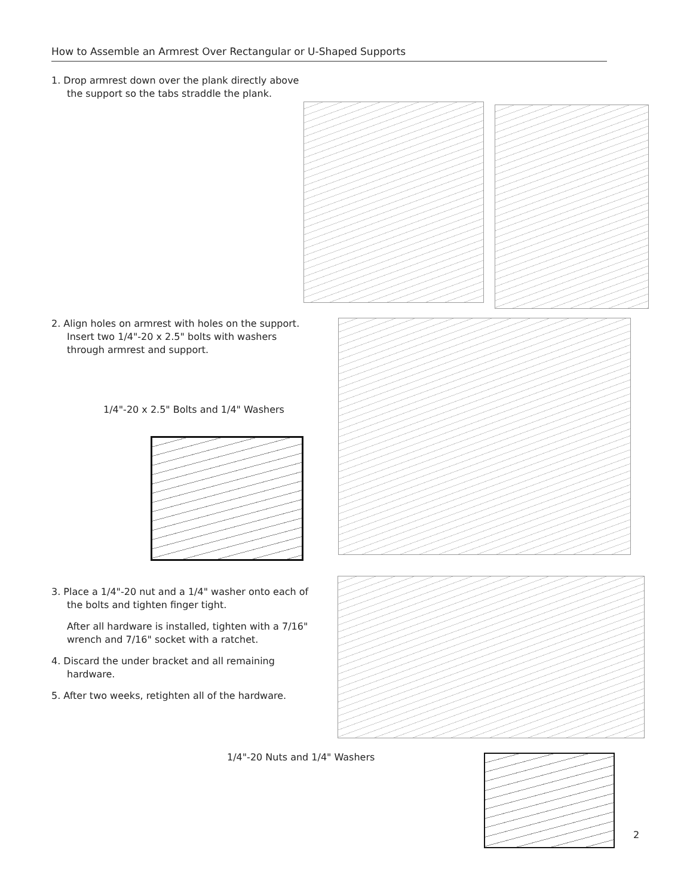How to Assemble an Armrest Over Rectangular or U-Shaped Supports
1. Drop armrest down over the plank directly above the support so the tabs straddle the plank.
2. Align holes on armrest with holes on the support. Insert two 1/4"-20 x 2.5" bolts with washers through armrest and support.
1/4"-20 x 2.5" Bolts and 1/4" Washers
3. Place a 1/4"-20 nut and a 1/4" washer onto each of the bolts and tighten finger tight.
After all hardware is installed, tighten with a 7/16" wrench and 7/16" socket with a ratchet.
4. Discard the under bracket and all remaining hardware.
5. After two weeks, retighten all of the hardware.
1/4"-20 Nuts and 1/4" Washers
2